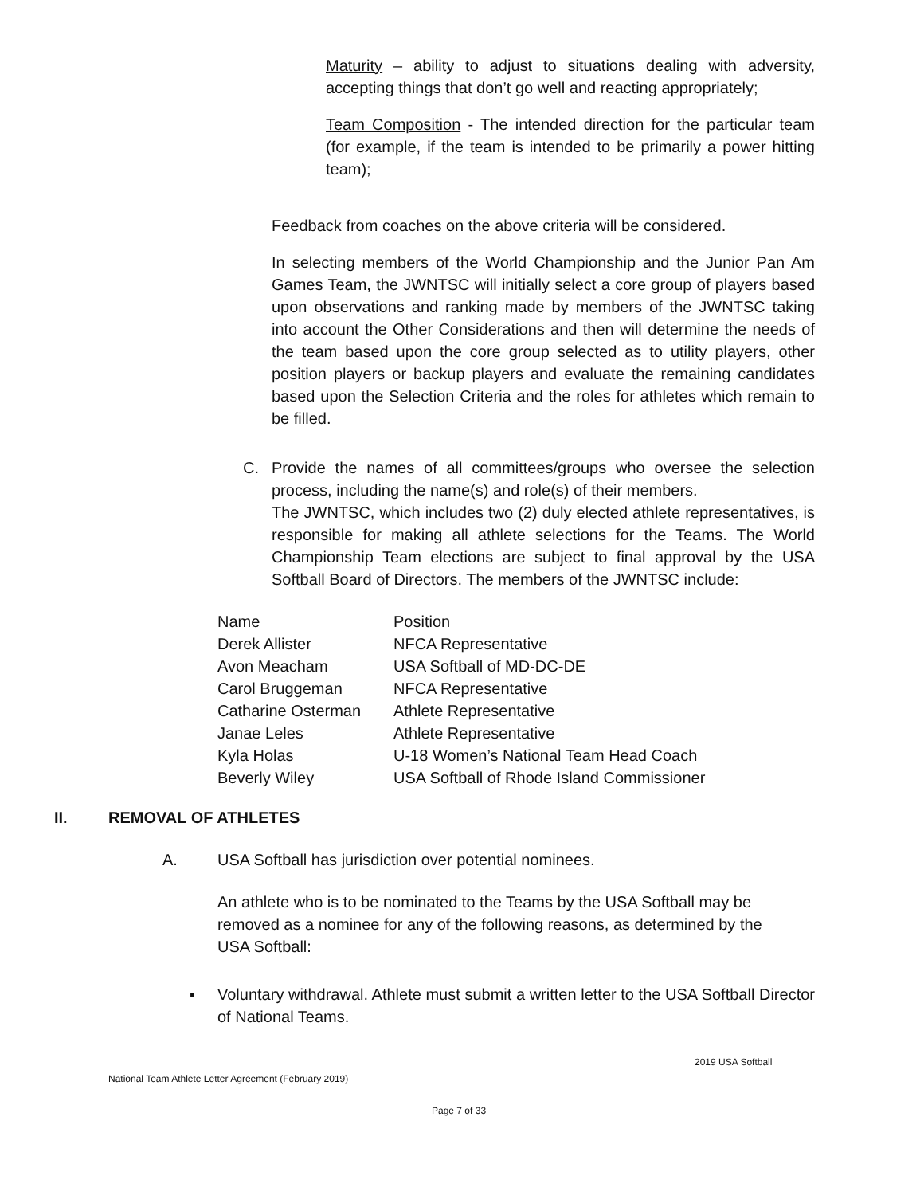Maturity – ability to adjust to situations dealing with adversity, accepting things that don’t go well and reacting appropriately;
Team Composition - The intended direction for the particular team (for example, if the team is intended to be primarily a power hitting team);
Feedback from coaches on the above criteria will be considered.
In selecting members of the World Championship and the Junior Pan Am Games Team, the JWNTSC will initially select a core group of players based upon observations and ranking made by members of the JWNTSC taking into account the Other Considerations and then will determine the needs of the team based upon the core group selected as to utility players, other position players or backup players and evaluate the remaining candidates based upon the Selection Criteria and the roles for athletes which remain to be filled.
C. Provide the names of all committees/groups who oversee the selection process, including the name(s) and role(s) of their members.
The JWNTSC, which includes two (2) duly elected athlete representatives, is responsible for making all athlete selections for the Teams. The World Championship Team elections are subject to final approval by the USA Softball Board of Directors. The members of the JWNTSC include:
| Name | Position |
| Derek Allister | NFCA Representative |
| Avon Meacham | USA Softball of MD-DC-DE |
| Carol Bruggeman | NFCA Representative |
| Catharine Osterman | Athlete Representative |
| Janae Leles | Athlete Representative |
| Kyla Holas | U-18 Women’s National Team Head Coach |
| Beverly Wiley | USA Softball of Rhode Island Commissioner |
II. REMOVAL OF ATHLETES
A. USA Softball has jurisdiction over potential nominees.
An athlete who is to be nominated to the Teams by the USA Softball may be removed as a nominee for any of the following reasons, as determined by the USA Softball:
▪ Voluntary withdrawal. Athlete must submit a written letter to the USA Softball Director of National Teams.
2019 USA Softball
National Team Athlete Letter Agreement (February 2019)
Page 7 of 33